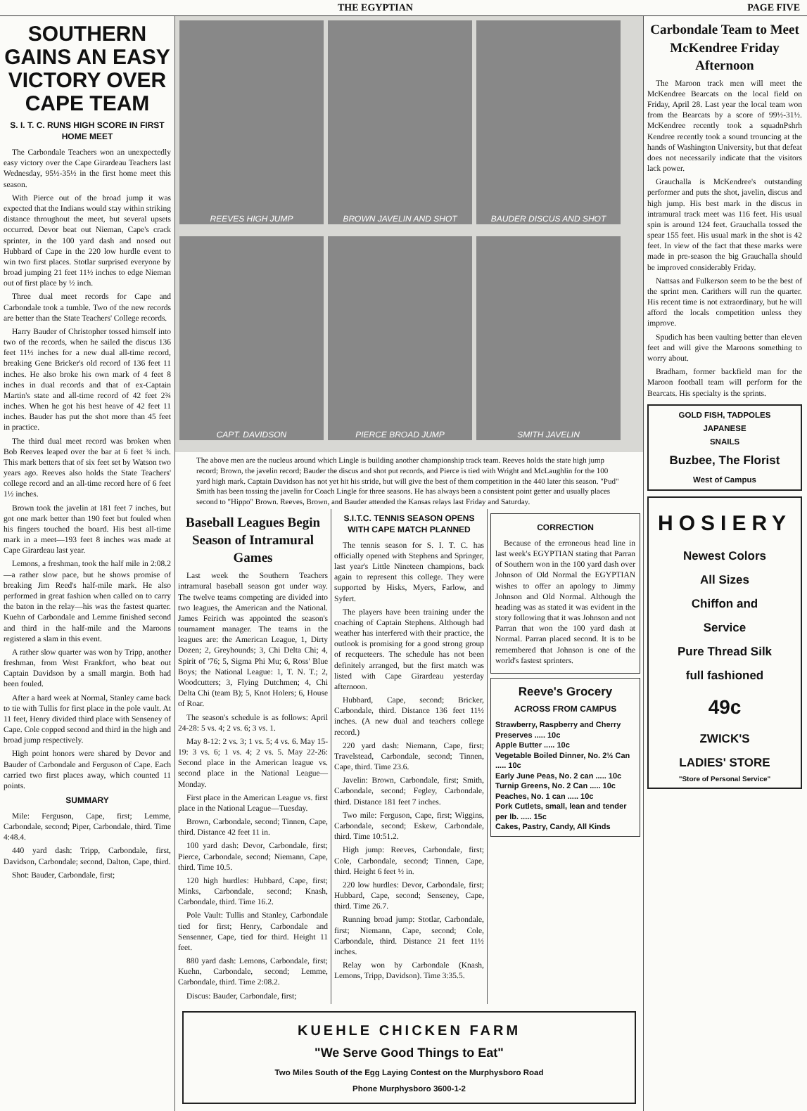THE EGYPTIAN PAGE FIVE
SOUTHERN GAINS AN EASY VICTORY OVER CAPE TEAM
S. I. T. C. RUNS HIGH SCORE IN FIRST HOME MEET
The Carbondale Teachers won an unexpectedly easy victory over the Cape Girardeau Teachers last Wednesday, 95½-35½ in the first home meet this season.
With Pierce out of the broad jump it was expected that the Indians would stay within striking distance throughout the meet, but several upsets occurred. Devor beat out Nieman, Cape's crack sprinter, in the 100 yard dash and nosed out Hubbard of Cape in the 220 low hurdle event to win two first places. Stotlar surprised everyone by broad jumping 21 feet 11½ inches to edge Nieman out of first place by ½ inch.
Three dual meet records for Cape and Carbondale took a tumble. Two of the new records are better than the State Teachers' College records.
Harry Bauder of Christopher tossed himself into two of the records, when he sailed the discus 136 feet 11½ inches for a new dual all-time record, breaking Gene Bricker's old record of 136 feet 11 inches. He also broke his own mark of 4 feet 8 inches in dual records and that of ex-Captain Martin's state and all-time record of 42 feet 2¾ inches. When he got his best heave of 42 feet 11 inches. Bauder has put the shot more than 45 feet in practice.
The third dual meet record was broken when Bob Reeves leaped over the bar at 6 feet ¾ inch. This mark betters that of six feet set by Watson two years ago. Reeves also holds the State Teachers' college record and an all-time record here of 6 feet 1½ inches.
Brown took the javelin at 181 feet 7 inches, but got one mark better than 190 feet but fouled when his fingers touched the board. His best all-time mark in a meet—193 feet 8 inches was made at Cape Girardeau last year.
Lemons, a freshman, took the half mile in 2:08.2—a rather slow pace, but he shows promise of breaking Jim Reed's half-mile mark. He also performed in great fashion when called on to carry the baton in the relay—his was the fastest quarter. Kuehn of Carbondale and Lemme finished second and third in the half-mile and the Maroons registered a slam in this event.
A rather slow quarter was won by Tripp, another freshman, from West Frankfort, who beat out Captain Davidson by a small margin. Both had been fouled.
After a hard week at Normal, Stanley came back to tie with Tullis for first place in the pole vault. At 11 feet, Henry divided third place with Senseney of Cape. Cole copped second and third in the high and broad jump respectively.
High point honors were shared by Devor and Bauder of Carbondale and Ferguson of Cape. Each carried two first places away, which counted 11 points.
SUMMARY
Mile: Ferguson, Cape, first; Lemme, Carbondale, second; Piper, Carbondale, third. Time 4:48.4.
440 yard dash: Tripp, Carbondale, first, Davidson, Carbondale; second, Dalton, Cape, third.
Shot: Bauder, Carbondale, first;
REEVES HIGH JUMP
BROWN JAVELIN AND SHOT
BAUDER DISCUS AND SHOT
CAPT. DAVIDSON
PIERCE BROAD JUMP
SMITH JAVELIN
The above men are the nucleus around which Lingle is building another championship track team. Reeves holds the state high jump record; Brown, the javelin record; Bauder the discus and shot put records, and Pierce is tied with Wright and McLaughlin for the 100 yard high mark. Captain Davidson has not yet hit his stride, but will give the best of them competition in the 440 later this season. "Pud" Smith has been tossing the javelin for Coach Lingle for three seasons. He has always been a consistent point getter and usually places second to "Hippo" Brown. Reeves, Brown, and Bauder attended the Kansas relays last Friday and Saturday.
Baseball Leagues Begin Season of Intramural Games
Last week the Southern Teachers intramural baseball season got under way. The twelve teams competing are divided into two leagues, the American and the National. James Feirich was appointed the season's tournament manager. The teams in the leagues are: the American League, 1, Dirty Dozen; 2, Greyhounds; 3, Chi Delta Chi; 4, Spirit of '76; 5, Sigma Phi Mu; 6, Ross' Blue Boys; the National League: 1, T. N. T.; 2, Woodcutters; 3, Flying Dutchmen; 4, Chi Delta Chi (team B); 5, Knot Holers; 6, House of Roar.
The season's schedule is as follows: April 24-28: 5 vs. 4; 2 vs. 6; 3 vs. 1.
May 8-12: 2 vs. 3; 1 vs. 5; 4 vs. 6. May 15-19: 3 vs. 6; 1 vs. 4; 2 vs. 5. May 22-26: Second place in the American league vs. second place in the National League—Monday.
First place in the American League vs. first place in the National League—Tuesday.
Brown, Carbondale, second; Tinnen, Cape, third. Distance 42 feet 11 in.
100 yard dash: Devor, Carbondale, first; Pierce, Carbondale, second; Niemann, Cape, third. Time 10.5.
120 high hurdles: Hubbard, Cape, first; Minks, Carbondale, second; Knash, Carbondale, third. Time 16.2.
Pole Vault: Tullis and Stanley, Carbondale tied for first; Henry, Carbondale and Sensenner, Cape, tied for third. Height 11 feet.
880 yard dash: Lemons, Carbondale, first; Kuehn, Carbondale, second; Lemme, Carbondale, third. Time 2:08.2.
Discus: Bauder, Carbondale, first;
S.I.T.C. TENNIS SEASON OPENS WITH CAPE MATCH PLANNED
The tennis season for S. I. T. C. has officially opened with Stephens and Springer, last year's Little Nineteen champions, back again to represent this college. They were supported by Hisks, Myers, Farlow, and Syfert.
The players have been training under the coaching of Captain Stephens. Although bad weather has interfered with their practice, the outlook is promising for a good strong group of recqueteers. The schedule has not been definitely arranged, but the first match was listed with Cape Girardeau yesterday afternoon.
Hubbard, Cape, second; Bricker, Carbondale, third. Distance 136 feet 11½ inches. (A new dual and teachers college record.)
220 yard dash: Niemann, Cape, first; Travelstead, Carbondale, second; Tinnen, Cape, third. Time 23.6.
Javelin: Brown, Carbondale, first; Smith, Carbondale, second; Fegley, Carbondale, third. Distance 181 feet 7 inches.
Two mile: Ferguson, Cape, first; Wiggins, Carbondale, second; Eskew, Carbondale, third. Time 10:51.2.
High jump: Reeves, Carbondale, first; Cole, Carbondale, second; Tinnen, Cape, third. Height 6 feet ½ in.
220 low hurdles: Devor, Carbondale, first; Hubbard, Cape, second; Senseney, Cape, third. Time 26.7.
Running broad jump: Stotlar, Carbondale, first; Niemann, Cape, second; Cole, Carbondale, third. Distance 21 feet 11½ inches.
Relay won by Carbondale (Knash, Lemons, Tripp, Davidson). Time 3:35.5.
CORRECTION
Because of the erroneous head line in last week's EGYPTIAN stating that Parran of Southern won in the 100 yard dash over Johnson of Old Normal the EGYPTIAN wishes to offer an apology to Jimmy Johnson and Old Normal. Although the heading was as stated it was evident in the story following that it was Johnson and not Parran that won the 100 yard dash at Normal. Parran placed second. It is to be remembered that Johnson is one of the world's fastest sprinters.
Reeve's Grocery
ACROSS FROM CAMPUS
Strawberry, Raspberry and Cherry Preserves ..... 10c
Apple Butter ..... 10c
Vegetable Boiled Dinner, No. 2½ Can ..... 10c
Early June Peas, No. 2 can ..... 10c
Turnip Greens, No. 2 Can ..... 10c
Peaches, No. 1 can ..... 10c
Pork Cutlets, small, lean and tender per lb. ..... 15c
Cakes, Pastry, Candy, All Kinds
KUEHLE CHICKEN FARM
"We Serve Good Things to Eat"
Two Miles South of the Egg Laying Contest on the Murphysboro Road
Phone Murphysboro 3600-1-2
Carbondale Team to Meet McKendree Friday Afternoon
The Maroon track men will meet the McKendree Bearcats on the local field on Friday, April 28. Last year the local team won from the Bearcats by a score of 99½-31½. McKendree recently took a squadnPshrh Kendree recently took a sound trouncing at the hands of Washington University, but that defeat does not necessarily indicate that the visitors lack power.
Grauchalla is McKendree's outstanding performer and puts the shot, javelin, discus and high jump. His best mark in the discus in intramural track meet was 116 feet. His usual spin is around 124 feet. Grauchalla tossed the spear 155 feet. His usual mark in the shot is 42 feet. In view of the fact that these marks were made in pre-season the big Grauchalla should be improved considerably Friday.
Nattsas and Fulkerson seem to be the best of the sprint men. Carithers will run the quarter. His recent time is not extraordinary, but he will afford the locals competition unless they improve.
Spudich has been vaulting better than eleven feet and will give the Maroons something to worry about.
Bradham, former backfield man for the Maroon football team will perform for the Bearcats. His specialty is the sprints.
GOLD FISH, TADPOLES
JAPANESE
SNAILS
Buzbee, The Florist
West of Campus
HOSIERY
Newest Colors
All Sizes
Chiffon and
Service
Pure Thread Silk
full fashioned
49c
ZWICK'S
LADIES' STORE
"Store of Personal Service"